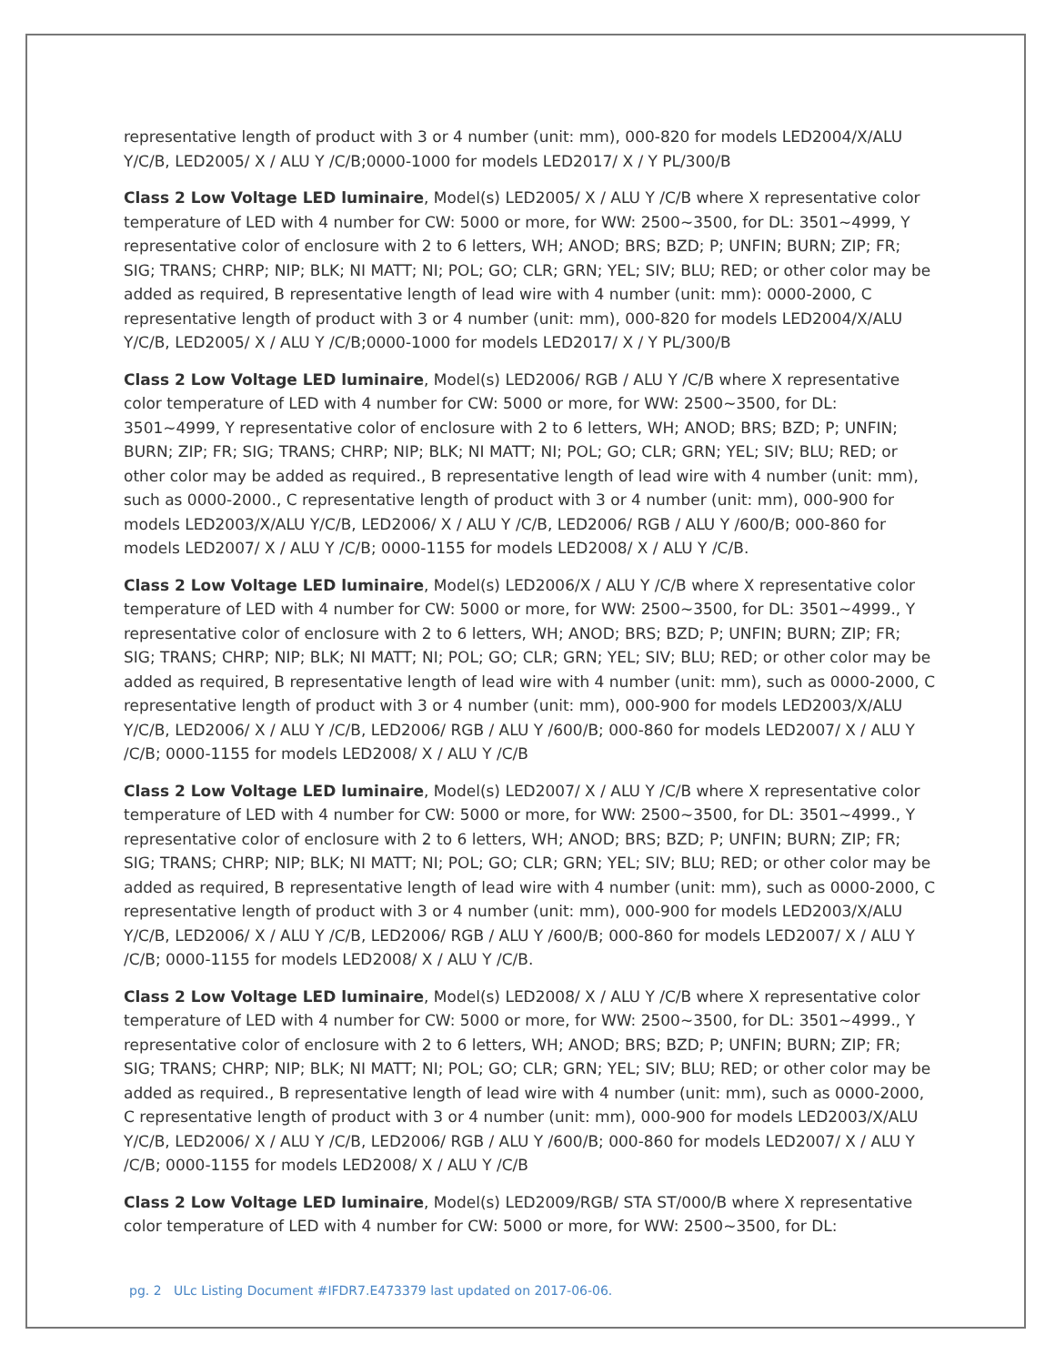representative length of product with 3 or 4 number (unit: mm), 000-820 for models LED2004/X/ALU Y/C/B, LED2005/ X / ALU Y /C/B;0000-1000 for models LED2017/ X / Y PL/300/B
Class 2 Low Voltage LED luminaire, Model(s) LED2005/ X / ALU Y /C/B where X representative color temperature of LED with 4 number for CW: 5000 or more, for WW: 2500~3500, for DL: 3501~4999, Y representative color of enclosure with 2 to 6 letters, WH; ANOD; BRS; BZD; P; UNFIN; BURN; ZIP; FR; SIG; TRANS; CHRP; NIP; BLK; NI MATT; NI; POL; GO; CLR; GRN; YEL; SIV; BLU; RED; or other color may be added as required, B representative length of lead wire with 4 number (unit: mm): 0000-2000, C representative length of product with 3 or 4 number (unit: mm), 000-820 for models LED2004/X/ALU Y/C/B, LED2005/ X / ALU Y /C/B;0000-1000 for models LED2017/ X / Y PL/300/B
Class 2 Low Voltage LED luminaire, Model(s) LED2006/ RGB / ALU Y /C/B where X representative color temperature of LED with 4 number for CW: 5000 or more, for WW: 2500~3500, for DL: 3501~4999, Y representative color of enclosure with 2 to 6 letters, WH; ANOD; BRS; BZD; P; UNFIN; BURN; ZIP; FR; SIG; TRANS; CHRP; NIP; BLK; NI MATT; NI; POL; GO; CLR; GRN; YEL; SIV; BLU; RED; or other color may be added as required., B representative length of lead wire with 4 number (unit: mm), such as 0000-2000., C representative length of product with 3 or 4 number (unit: mm), 000-900 for models LED2003/X/ALU Y/C/B, LED2006/ X / ALU Y /C/B, LED2006/ RGB / ALU Y /600/B; 000-860 for models LED2007/ X / ALU Y /C/B; 0000-1155 for models LED2008/ X / ALU Y /C/B.
Class 2 Low Voltage LED luminaire, Model(s) LED2006/X / ALU Y /C/B where X representative color temperature of LED with 4 number for CW: 5000 or more, for WW: 2500~3500, for DL: 3501~4999., Y representative color of enclosure with 2 to 6 letters, WH; ANOD; BRS; BZD; P; UNFIN; BURN; ZIP; FR; SIG; TRANS; CHRP; NIP; BLK; NI MATT; NI; POL; GO; CLR; GRN; YEL; SIV; BLU; RED; or other color may be added as required, B representative length of lead wire with 4 number (unit: mm), such as 0000-2000, C representative length of product with 3 or 4 number (unit: mm), 000-900 for models LED2003/X/ALU Y/C/B, LED2006/ X / ALU Y /C/B, LED2006/ RGB / ALU Y /600/B; 000-860 for models LED2007/ X / ALU Y /C/B; 0000-1155 for models LED2008/ X / ALU Y /C/B
Class 2 Low Voltage LED luminaire, Model(s) LED2007/ X / ALU Y /C/B where X representative color temperature of LED with 4 number for CW: 5000 or more, for WW: 2500~3500, for DL: 3501~4999., Y representative color of enclosure with 2 to 6 letters, WH; ANOD; BRS; BZD; P; UNFIN; BURN; ZIP; FR; SIG; TRANS; CHRP; NIP; BLK; NI MATT; NI; POL; GO; CLR; GRN; YEL; SIV; BLU; RED; or other color may be added as required, B representative length of lead wire with 4 number (unit: mm), such as 0000-2000, C representative length of product with 3 or 4 number (unit: mm), 000-900 for models LED2003/X/ALU Y/C/B, LED2006/ X / ALU Y /C/B, LED2006/ RGB / ALU Y /600/B; 000-860 for models LED2007/ X / ALU Y /C/B; 0000-1155 for models LED2008/ X / ALU Y /C/B.
Class 2 Low Voltage LED luminaire, Model(s) LED2008/ X / ALU Y /C/B where X representative color temperature of LED with 4 number for CW: 5000 or more, for WW: 2500~3500, for DL: 3501~4999., Y representative color of enclosure with 2 to 6 letters, WH; ANOD; BRS; BZD; P; UNFIN; BURN; ZIP; FR; SIG; TRANS; CHRP; NIP; BLK; NI MATT; NI; POL; GO; CLR; GRN; YEL; SIV; BLU; RED; or other color may be added as required., B representative length of lead wire with 4 number (unit: mm), such as 0000-2000, C representative length of product with 3 or 4 number (unit: mm), 000-900 for models LED2003/X/ALU Y/C/B, LED2006/ X / ALU Y /C/B, LED2006/ RGB / ALU Y /600/B; 000-860 for models LED2007/ X / ALU Y /C/B; 0000-1155 for models LED2008/ X / ALU Y /C/B
Class 2 Low Voltage LED luminaire, Model(s) LED2009/RGB/ STA ST/000/B where X representative color temperature of LED with 4 number for CW: 5000 or more, for WW: 2500~3500, for DL:
pg. 2 ULc Listing Document #IFDR7.E473379 last updated on 2017-06-06.